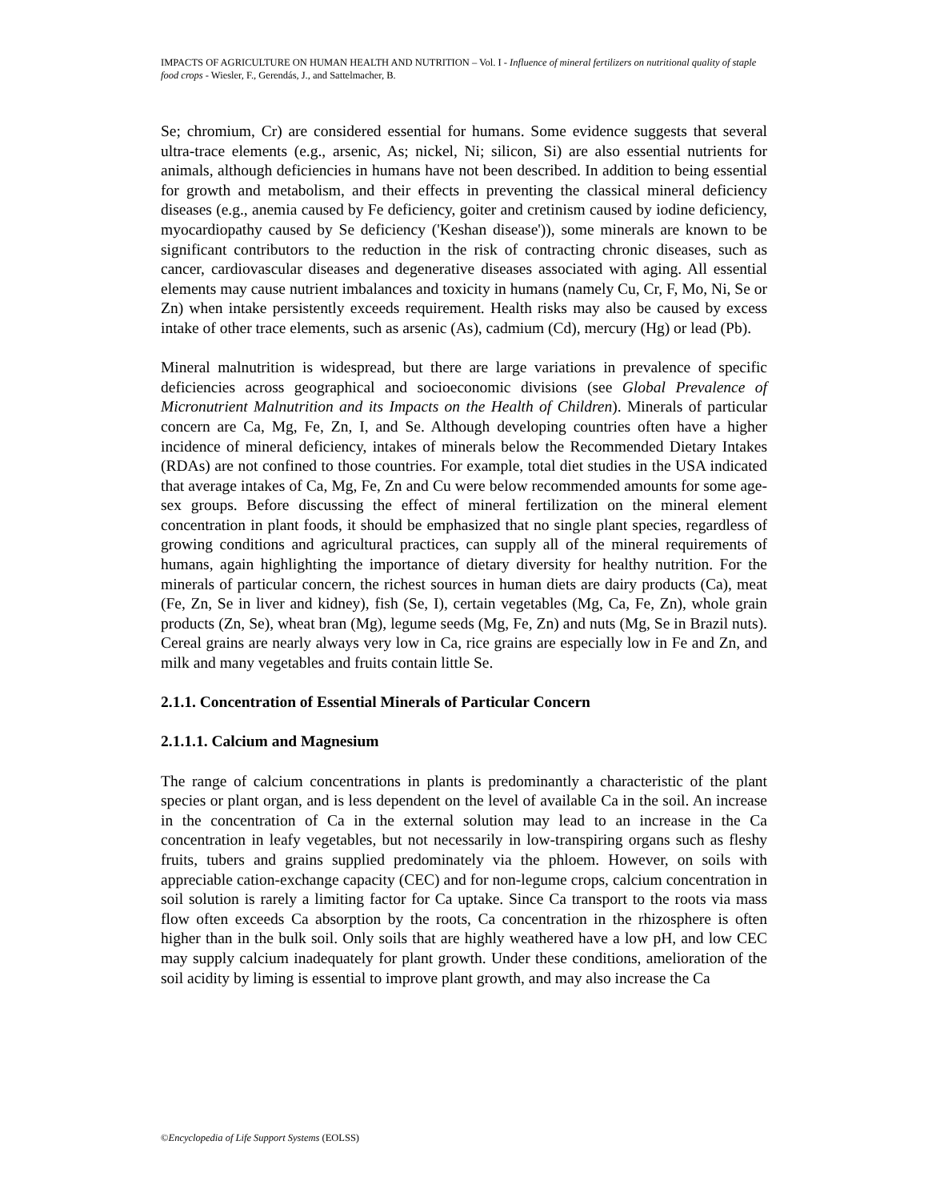IMPACTS OF AGRICULTURE ON HUMAN HEALTH AND NUTRITION – Vol. I - Influence of mineral fertilizers on nutritional quality of staple food crops - Wiesler, F., Gerendás, J., and Sattelmacher, B.
Se; chromium, Cr) are considered essential for humans. Some evidence suggests that several ultra-trace elements (e.g., arsenic, As; nickel, Ni; silicon, Si) are also essential nutrients for animals, although deficiencies in humans have not been described. In addition to being essential for growth and metabolism, and their effects in preventing the classical mineral deficiency diseases (e.g., anemia caused by Fe deficiency, goiter and cretinism caused by iodine deficiency, myocardiopathy caused by Se deficiency ('Keshan disease')), some minerals are known to be significant contributors to the reduction in the risk of contracting chronic diseases, such as cancer, cardiovascular diseases and degenerative diseases associated with aging. All essential elements may cause nutrient imbalances and toxicity in humans (namely Cu, Cr, F, Mo, Ni, Se or Zn) when intake persistently exceeds requirement. Health risks may also be caused by excess intake of other trace elements, such as arsenic (As), cadmium (Cd), mercury (Hg) or lead (Pb).
Mineral malnutrition is widespread, but there are large variations in prevalence of specific deficiencies across geographical and socioeconomic divisions (see Global Prevalence of Micronutrient Malnutrition and its Impacts on the Health of Children). Minerals of particular concern are Ca, Mg, Fe, Zn, I, and Se. Although developing countries often have a higher incidence of mineral deficiency, intakes of minerals below the Recommended Dietary Intakes (RDAs) are not confined to those countries. For example, total diet studies in the USA indicated that average intakes of Ca, Mg, Fe, Zn and Cu were below recommended amounts for some age-sex groups. Before discussing the effect of mineral fertilization on the mineral element concentration in plant foods, it should be emphasized that no single plant species, regardless of growing conditions and agricultural practices, can supply all of the mineral requirements of humans, again highlighting the importance of dietary diversity for healthy nutrition. For the minerals of particular concern, the richest sources in human diets are dairy products (Ca), meat (Fe, Zn, Se in liver and kidney), fish (Se, I), certain vegetables (Mg, Ca, Fe, Zn), whole grain products (Zn, Se), wheat bran (Mg), legume seeds (Mg, Fe, Zn) and nuts (Mg, Se in Brazil nuts). Cereal grains are nearly always very low in Ca, rice grains are especially low in Fe and Zn, and milk and many vegetables and fruits contain little Se.
2.1.1. Concentration of Essential Minerals of Particular Concern
2.1.1.1. Calcium and Magnesium
The range of calcium concentrations in plants is predominantly a characteristic of the plant species or plant organ, and is less dependent on the level of available Ca in the soil. An increase in the concentration of Ca in the external solution may lead to an increase in the Ca concentration in leafy vegetables, but not necessarily in low-transpiring organs such as fleshy fruits, tubers and grains supplied predominately via the phloem. However, on soils with appreciable cation-exchange capacity (CEC) and for non-legume crops, calcium concentration in soil solution is rarely a limiting factor for Ca uptake. Since Ca transport to the roots via mass flow often exceeds Ca absorption by the roots, Ca concentration in the rhizosphere is often higher than in the bulk soil. Only soils that are highly weathered have a low pH, and low CEC may supply calcium inadequately for plant growth. Under these conditions, amelioration of the soil acidity by liming is essential to improve plant growth, and may also increase the Ca
©Encyclopedia of Life Support Systems (EOLSS)